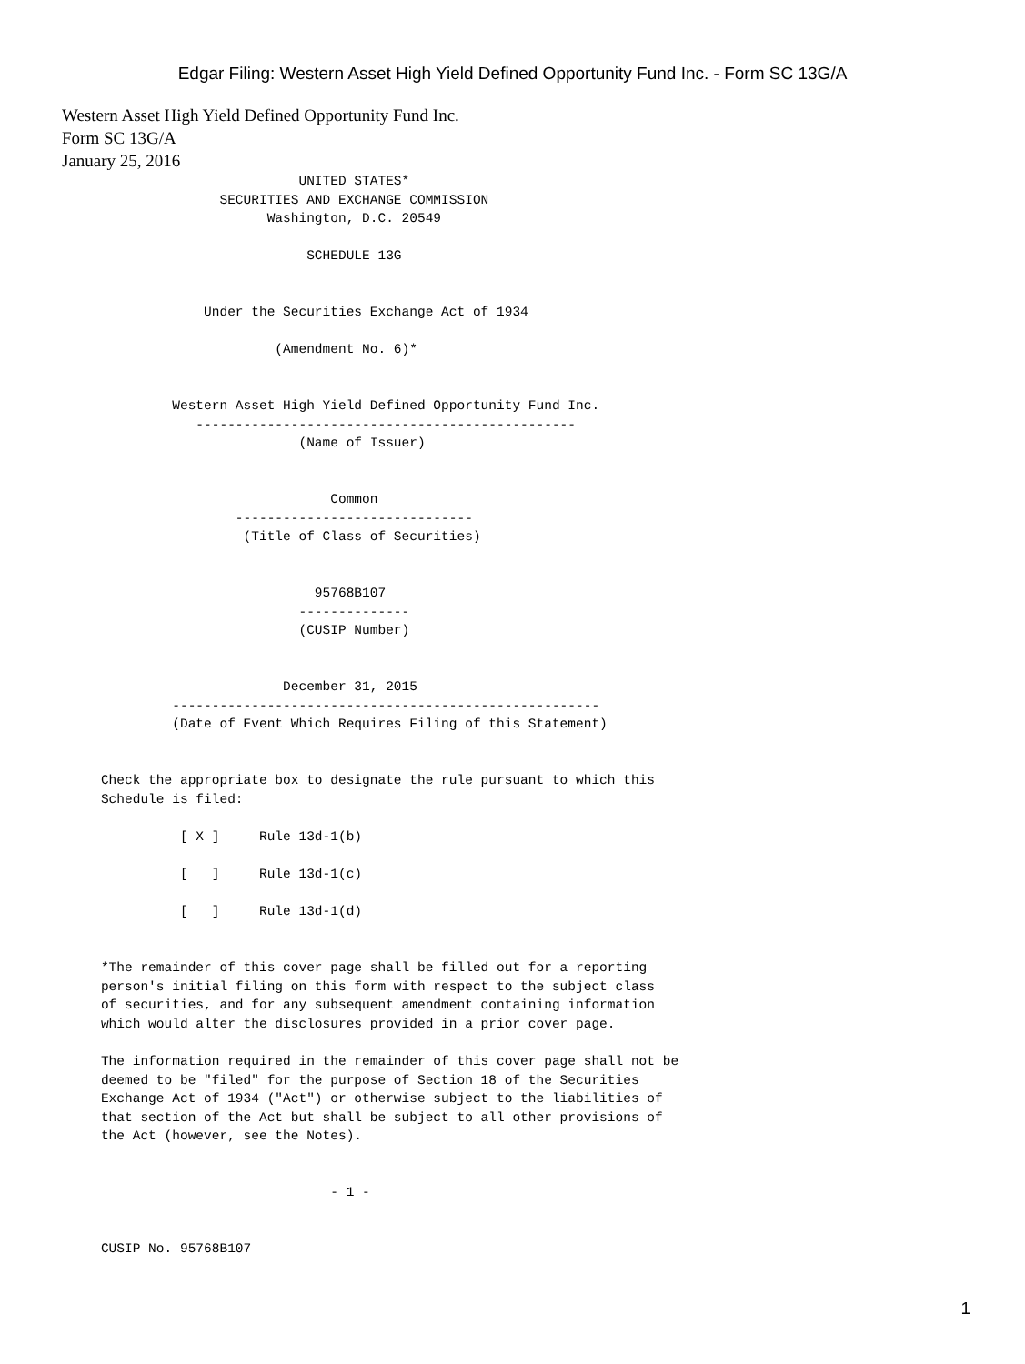Edgar Filing: Western Asset High Yield Defined Opportunity Fund Inc. - Form SC 13G/A
Western Asset High Yield Defined Opportunity Fund Inc.
Form SC 13G/A
January 25, 2016
                                UNITED STATES*
                      SECURITIES AND EXCHANGE COMMISSION
                            Washington, D.C. 20549

                                 SCHEDULE 13G


                    Under the Securities Exchange Act of 1934

                             (Amendment No. 6)*


                Western Asset High Yield Defined Opportunity Fund Inc.
                   ------------------------------------------------
                                (Name of Issuer)


                                    Common
                        ------------------------------
                         (Title of Class of Securities)


                                  95768B107
                                --------------
                                (CUSIP Number)


                              December 31, 2015
                ------------------------------------------------------
                (Date of Event Which Requires Filing of this Statement)


       Check the appropriate box to designate the rule pursuant to which this
       Schedule is filed:

                 [ X ]     Rule 13d-1(b)

                 [   ]     Rule 13d-1(c)

                 [   ]     Rule 13d-1(d)


       *The remainder of this cover page shall be filled out for a reporting
       person's initial filing on this form with respect to the subject class
       of securities, and for any subsequent amendment containing information
       which would alter the disclosures provided in a prior cover page.

       The information required in the remainder of this cover page shall not be
       deemed to be "filed" for the purpose of Section 18 of the Securities
       Exchange Act of 1934 ("Act") or otherwise subject to the liabilities of
       that section of the Act but shall be subject to all other provisions of
       the Act (however, see the Notes).


                                    - 1 -


       CUSIP No. 95768B107
1